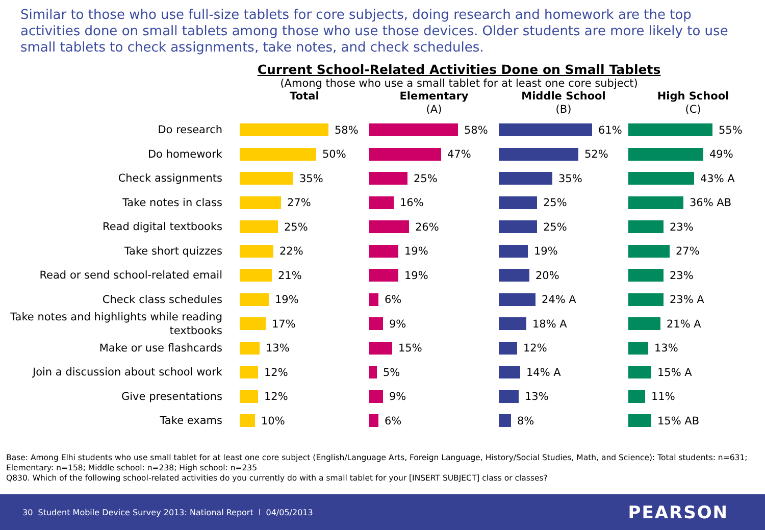Similar to those who use full-size tablets for core subjects, doing research and homework are the top activities done on small tablets among those who use those devices. Older students are more likely to use small tablets to check assignments, take notes, and check schedules.
Current School-Related Activities Done on Small Tablets
(Among those who use a small tablet for at least one core subject)
Total Elementary
(A)
Middle School
(B)
High School
(C)
Do research
58% 58% 61% 55%
Do homework
50% 47% 52% 49%
Check assignments
35% 25% 35% 43% A
Take notes in class
27% 16% 25% 36% AB
Read digital textbooks
25% 26% 25% 23%
Take short quizzes
22% 19% 19% 27%
Read or send school-related email
21% 19% 20% 23%
Check class schedules
19% 6% 24% A 23% A
Take notes and highlights while reading textbooks
17% 9% 18% A 21% A
Make or use flashcards
13% 15% 12% 13%
Join a discussion about school work
12% 5% 14% A 15% A
Give presentations
12% 9% 13% 11%
Take exams
10% 6% 8% 15% AB
Base: Among Elhi students who use small tablet for at least one core subject (English/Language Arts, Foreign Language, History/Social Studies, Math, and Science): Total students: n=631; Elementary: n=158; Middle school: n=238; High school: n=235
Q830. Which of the following school-related activities do you currently do with a small tablet for your [INSERT SUBJECT] class or classes?
30 Student Mobile Device Survey 2013: National Report l 04/05/2013 PEARSON